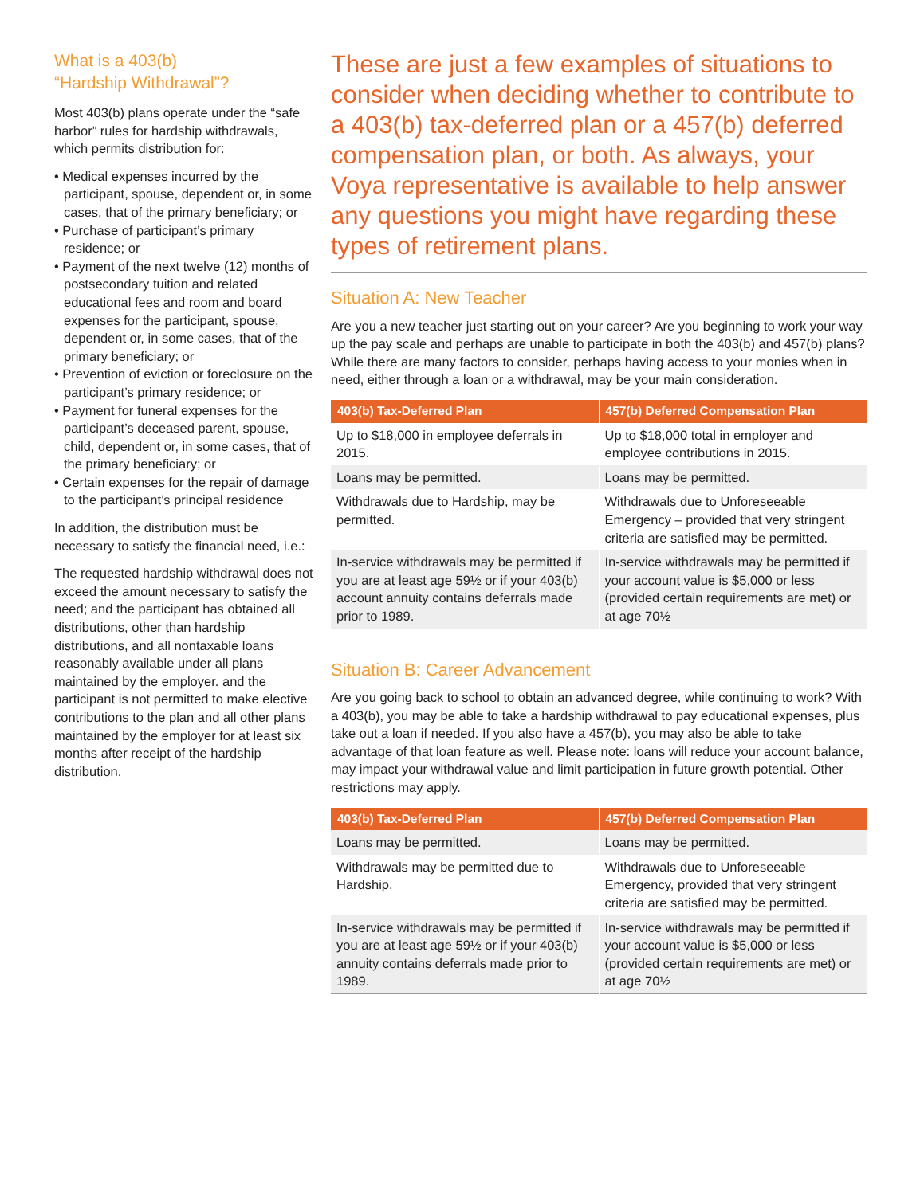What is a 403(b)
“Hardship Withdrawal”?
Most 403(b) plans operate under the “safe harbor” rules for hardship withdrawals, which permits distribution for:
• Medical expenses incurred by the participant, spouse, dependent or, in some cases, that of the primary beneficiary; or
• Purchase of participant’s primary residence; or
• Payment of the next twelve (12) months of postsecondary tuition and related educational fees and room and board expenses for the participant, spouse, dependent or, in some cases, that of the primary beneficiary; or
• Prevention of eviction or foreclosure on the participant’s primary residence; or
• Payment for funeral expenses for the participant’s deceased parent, spouse, child, dependent or, in some cases, that of the primary beneficiary; or
• Certain expenses for the repair of damage to the participant’s principal residence
In addition, the distribution must be necessary to satisfy the financial need, i.e.:
The requested hardship withdrawal does not exceed the amount necessary to satisfy the need; and the participant has obtained all distributions, other than hardship distributions, and all nontaxable loans reasonably available under all plans maintained by the employer. and the participant is not permitted to make elective contributions to the plan and all other plans maintained by the employer for at least six months after receipt of the hardship distribution.
These are just a few examples of situations to consider when deciding whether to contribute to a 403(b) tax-deferred plan or a 457(b) deferred compensation plan, or both. As always, your Voya representative is available to help answer any questions you might have regarding these types of retirement plans.
Situation A: New Teacher
Are you a new teacher just starting out on your career? Are you beginning to work your way up the pay scale and perhaps are unable to participate in both the 403(b) and 457(b) plans? While there are many factors to consider, perhaps having access to your monies when in need, either through a loan or a withdrawal, may be your main consideration.
| 403(b) Tax-Deferred Plan | 457(b) Deferred Compensation Plan |
| --- | --- |
| Up to $18,000 in employee deferrals in 2015. | Up to $18,000 total in employer and employee contributions in 2015. |
| Loans may be permitted. | Loans may be permitted. |
| Withdrawals due to Hardship, may be permitted. | Withdrawals due to Unforeseeable Emergency – provided that very stringent criteria are satisfied may be permitted. |
| In-service withdrawals may be permitted if you are at least age 59½ or if your 403(b) account annuity contains deferrals made prior to 1989. | In-service withdrawals may be permitted if your account value is $5,000 or less (provided certain requirements are met) or at age 70½ |
Situation B: Career Advancement
Are you going back to school to obtain an advanced degree, while continuing to work? With a 403(b), you may be able to take a hardship withdrawal to pay educational expenses, plus take out a loan if needed. If you also have a 457(b), you may also be able to take advantage of that loan feature as well. Please note: loans will reduce your account balance, may impact your withdrawal value and limit participation in future growth potential. Other restrictions may apply.
| 403(b) Tax-Deferred Plan | 457(b) Deferred Compensation Plan |
| --- | --- |
| Loans may be permitted. | Loans may be permitted. |
| Withdrawals may be permitted due to Hardship. | Withdrawals due to Unforeseeable Emergency, provided that very stringent criteria are satisfied may be permitted. |
| In-service withdrawals may be permitted if you are at least age 59½ or if your 403(b) annuity contains deferrals made prior to 1989. | In-service withdrawals may be permitted if your account value is $5,000 or less (provided certain requirements are met) or at age 70½ |